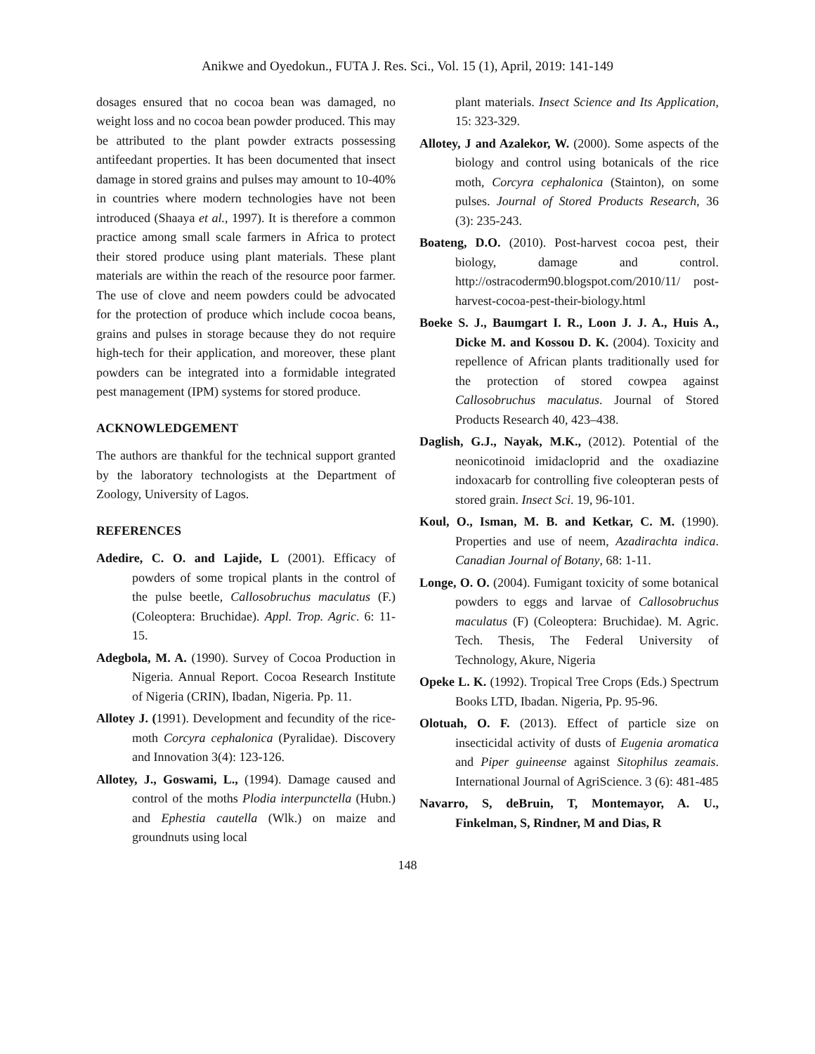Anikwe and Oyedokun., FUTA J. Res. Sci., Vol. 15 (1), April, 2019: 141-149
dosages ensured that no cocoa bean was damaged, no weight loss and no cocoa bean powder produced. This may be attributed to the plant powder extracts possessing antifeedant properties. It has been documented that insect damage in stored grains and pulses may amount to 10-40% in countries where modern technologies have not been introduced (Shaaya et al., 1997). It is therefore a common practice among small scale farmers in Africa to protect their stored produce using plant materials. These plant materials are within the reach of the resource poor farmer. The use of clove and neem powders could be advocated for the protection of produce which include cocoa beans, grains and pulses in storage because they do not require high-tech for their application, and moreover, these plant powders can be integrated into a formidable integrated pest management (IPM) systems for stored produce.
ACKNOWLEDGEMENT
The authors are thankful for the technical support granted by the laboratory technologists at the Department of Zoology, University of Lagos.
REFERENCES
Adedire, C. O. and Lajide, L (2001). Efficacy of powders of some tropical plants in the control of the pulse beetle, Callosobruchus maculatus (F.) (Coleoptera: Bruchidae). Appl. Trop. Agric. 6: 11-15.
Adegbola, M. A. (1990). Survey of Cocoa Production in Nigeria. Annual Report. Cocoa Research Institute of Nigeria (CRIN), Ibadan, Nigeria. Pp. 11.
Allotey J. (1991). Development and fecundity of the rice-moth Corcyra cephalonica (Pyralidae). Discovery and Innovation 3(4): 123-126.
Allotey, J., Goswami, L., (1994). Damage caused and control of the moths Plodia interpunctella (Hubn.) and Ephestia cautella (Wlk.) on maize and groundnuts using local
plant materials. Insect Science and Its Application, 15: 323-329.
Allotey, J and Azalekor, W. (2000). Some aspects of the biology and control using botanicals of the rice moth, Corcyra cephalonica (Stainton), on some pulses. Journal of Stored Products Research, 36 (3): 235-243.
Boateng, D.O. (2010). Post-harvest cocoa pest, their biology, damage and control. http://ostracoderm90.blogspot.com/2010/11/ post-harvest-cocoa-pest-their-biology.html
Boeke S. J., Baumgart I. R., Loon J. J. A., Huis A., Dicke M. and Kossou D. K. (2004). Toxicity and repellence of African plants traditionally used for the protection of stored cowpea against Callosobruchus maculatus. Journal of Stored Products Research 40, 423–438.
Daglish, G.J., Nayak, M.K., (2012). Potential of the neonicotinoid imidacloprid and the oxadiazine indoxacarb for controlling five coleopteran pests of stored grain. Insect Sci. 19, 96-101.
Koul, O., Isman, M. B. and Ketkar, C. M. (1990). Properties and use of neem, Azadirachta indica. Canadian Journal of Botany, 68: 1-11.
Longe, O. O. (2004). Fumigant toxicity of some botanical powders to eggs and larvae of Callosobruchus maculatus (F) (Coleoptera: Bruchidae). M. Agric. Tech. Thesis, The Federal University of Technology, Akure, Nigeria
Opeke L. K. (1992). Tropical Tree Crops (Eds.) Spectrum Books LTD, Ibadan. Nigeria, Pp. 95-96.
Olotuah, O. F. (2013). Effect of particle size on insecticidal activity of dusts of Eugenia aromatica and Piper guineense against Sitophilus zeamais. International Journal of AgriScience. 3 (6): 481-485
Navarro, S, deBruin, T, Montemayor, A. U., Finkelman, S, Rindner, M and Dias, R
148